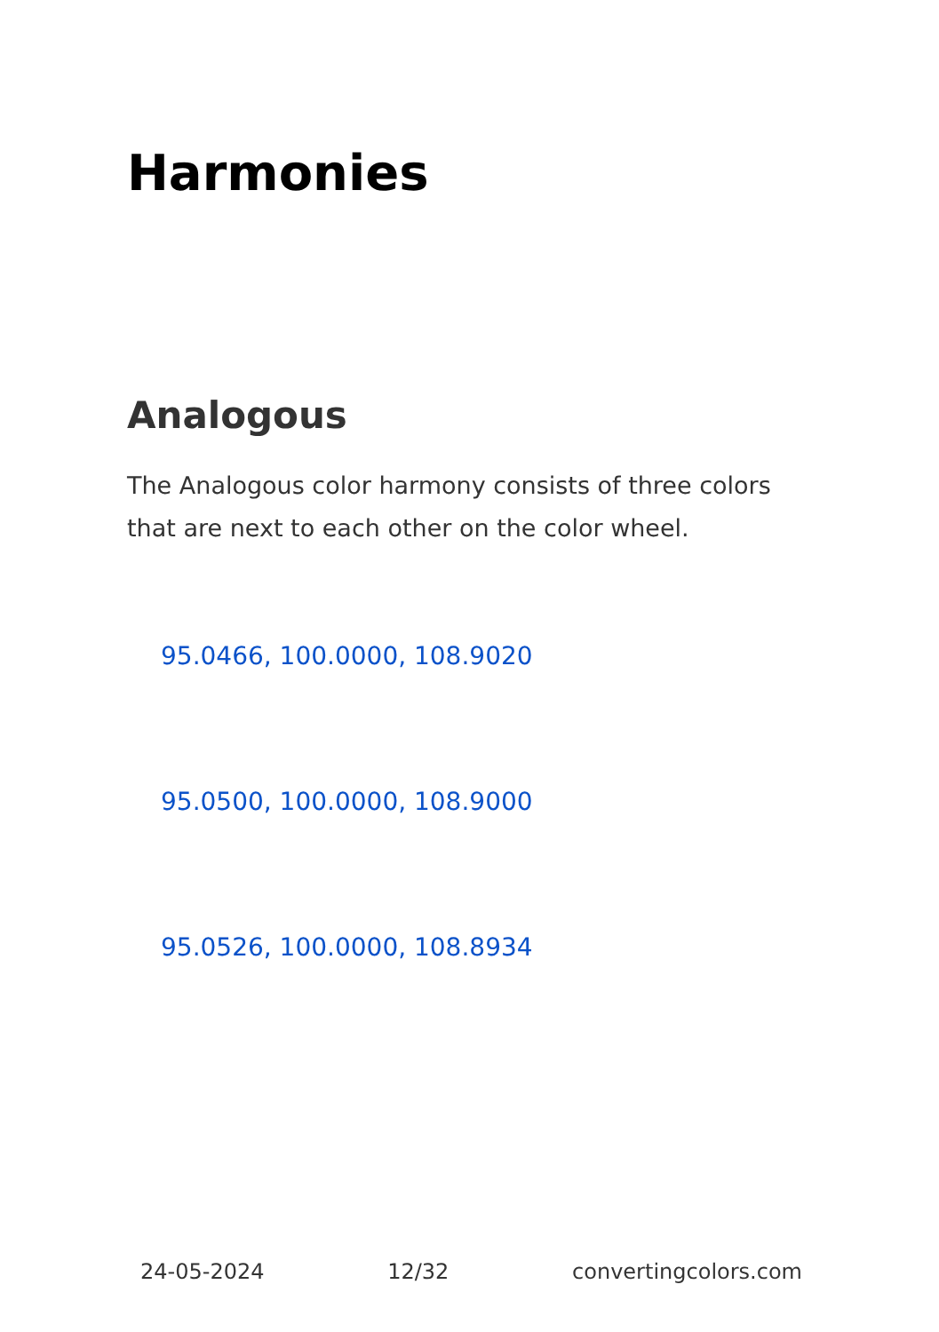Harmonies
Analogous
The Analogous color harmony consists of three colors that are next to each other on the color wheel.
95.0466, 100.0000, 108.9020
95.0500, 100.0000, 108.9000
95.0526, 100.0000, 108.8934
24-05-2024 12/32 convertingcolors.com